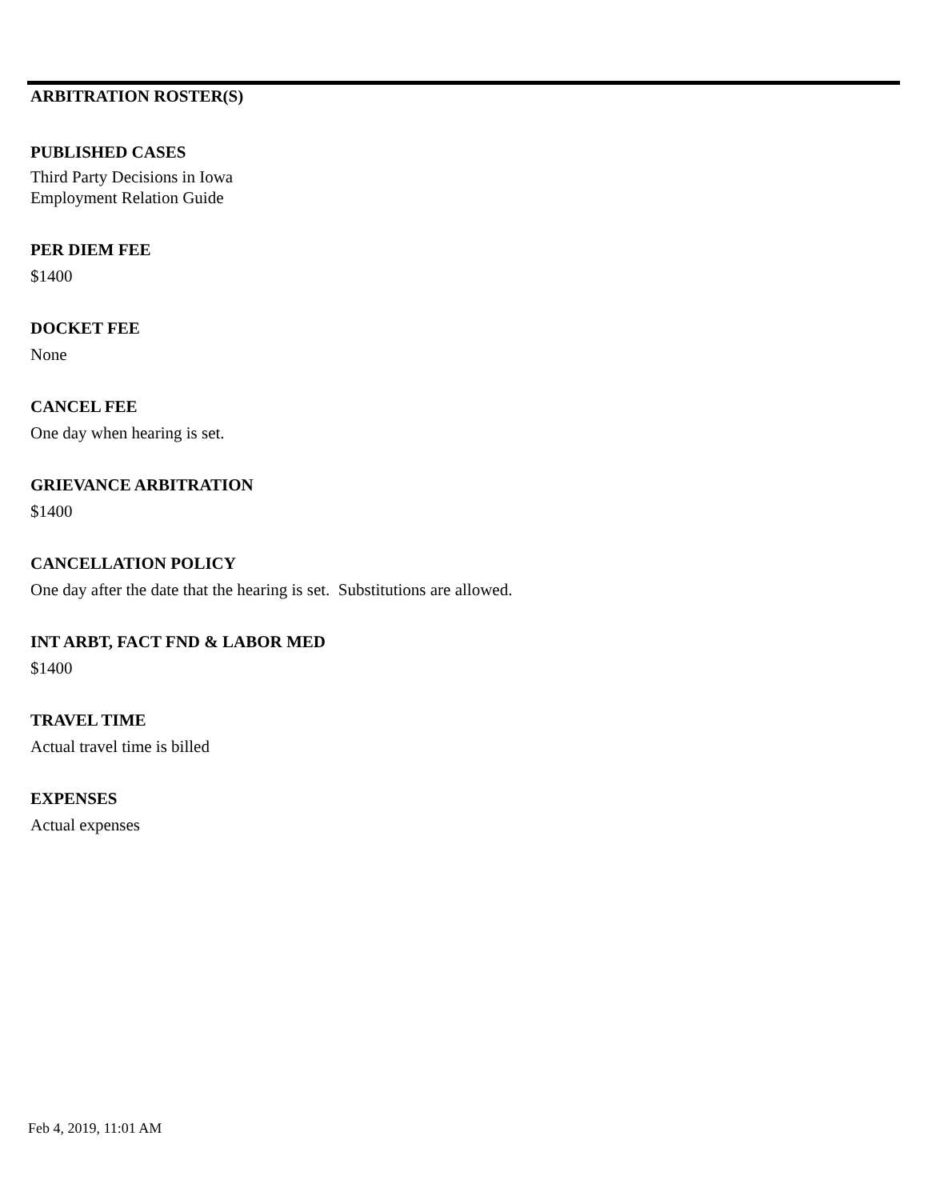ARBITRATION ROSTER(S)
PUBLISHED CASES
Third Party Decisions in Iowa
Employment Relation Guide
PER DIEM FEE
$1400
DOCKET FEE
None
CANCEL FEE
One day when hearing is set.
GRIEVANCE ARBITRATION
$1400
CANCELLATION POLICY
One day after the date that the hearing is set. Substitutions are allowed.
INT ARBT, FACT FND & LABOR MED
$1400
TRAVEL TIME
Actual travel time is billed
EXPENSES
Actual expenses
Feb 4, 2019, 11:01 AM